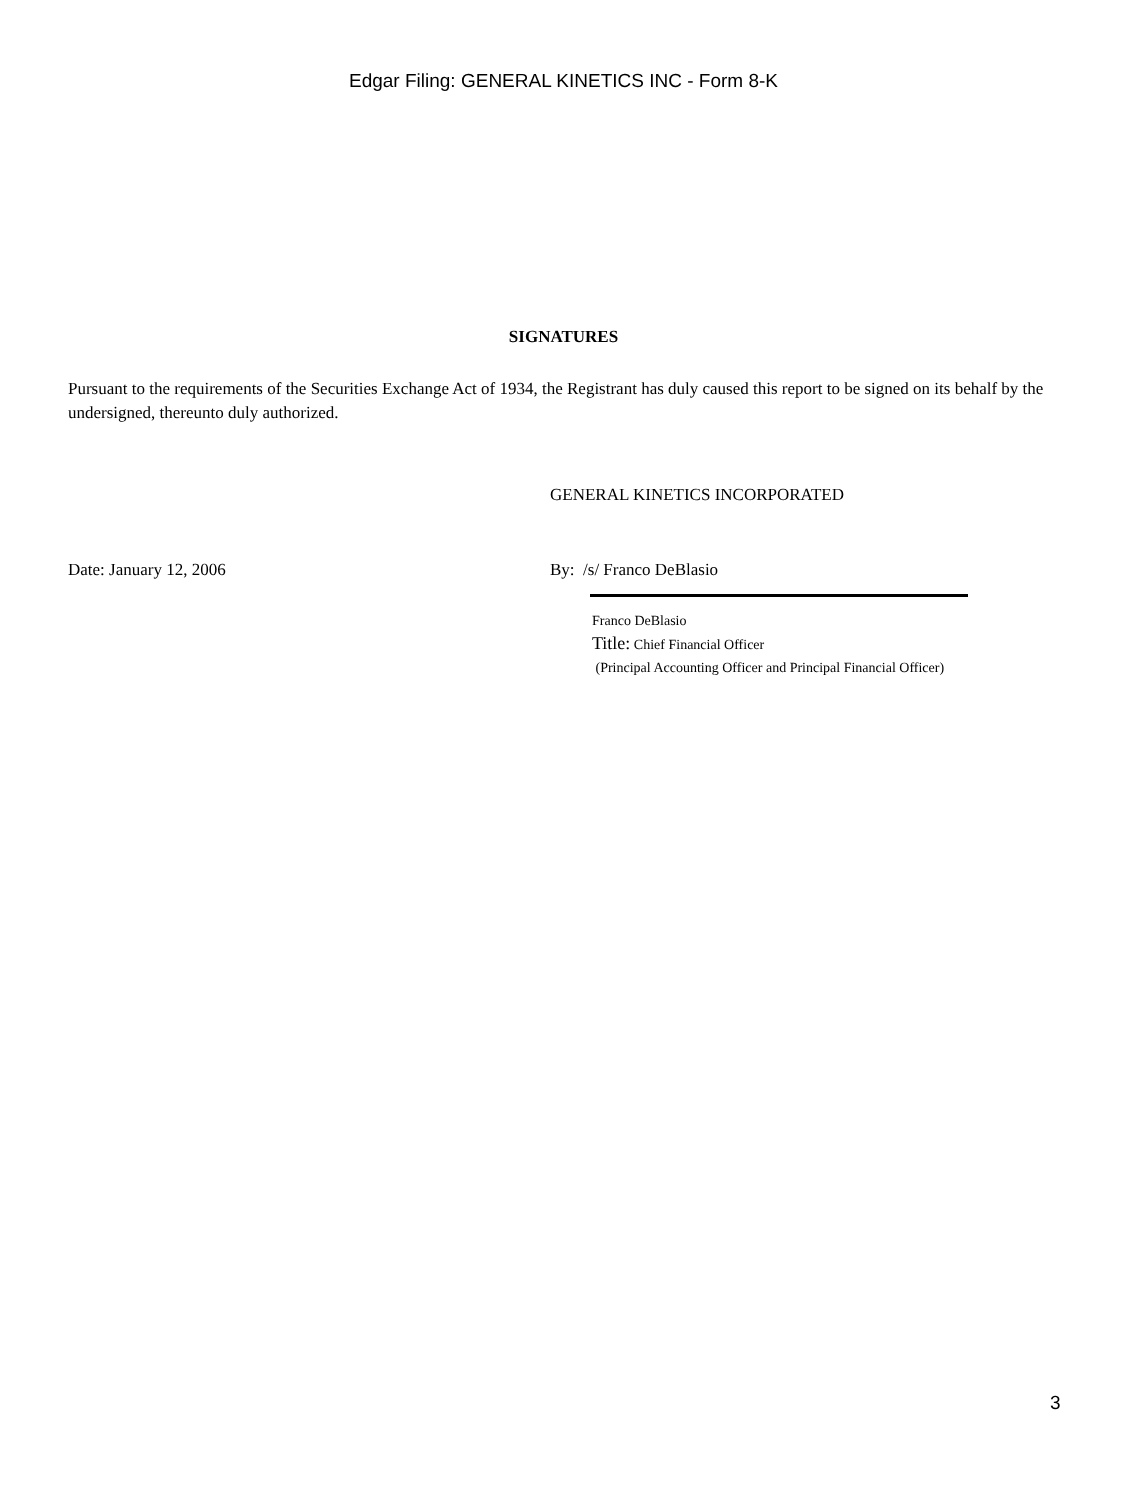Edgar Filing: GENERAL KINETICS INC - Form 8-K
SIGNATURES
Pursuant to the requirements of the Securities Exchange Act of 1934, the Registrant has duly caused this report to be signed on its behalf by the undersigned, thereunto duly authorized.
GENERAL KINETICS INCORPORATED
Date: January 12, 2006 By: /s/ Franco DeBlasio
Franco DeBlasio
Title: Chief Financial Officer
(Principal Accounting Officer and Principal Financial Officer)
3